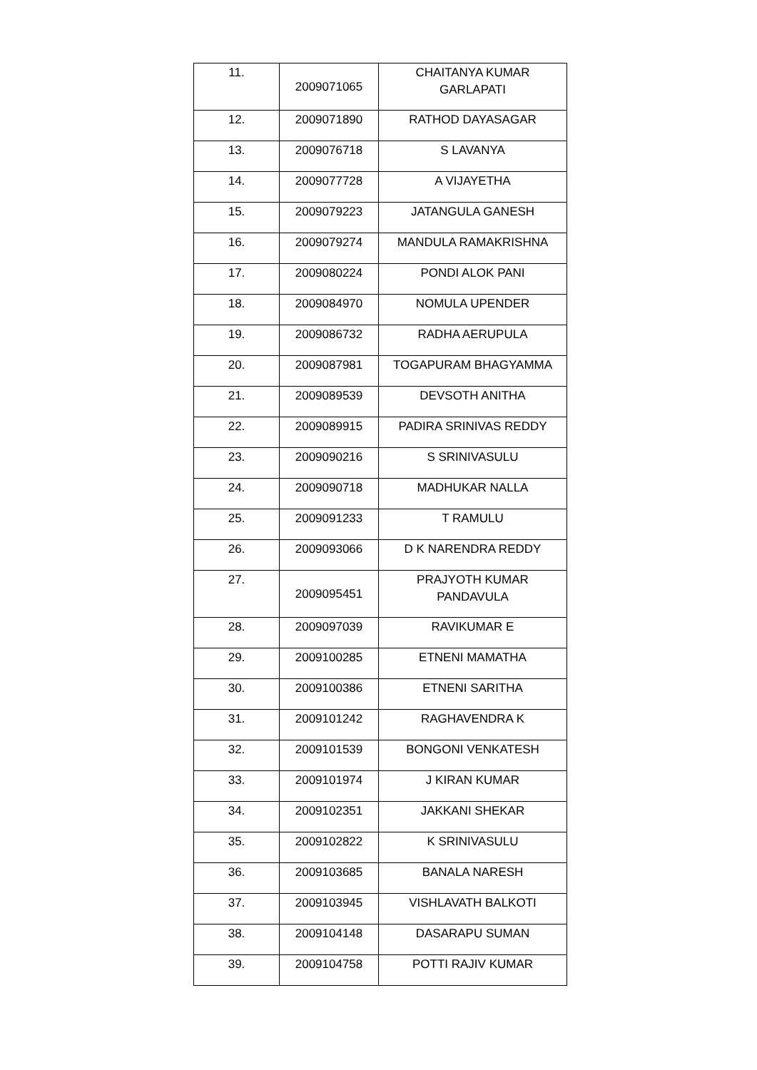| 11. | 2009071065 | CHAITANYA KUMAR GARLAPATI |
| 12. | 2009071890 | RATHOD DAYASAGAR |
| 13. | 2009076718 | S LAVANYA |
| 14. | 2009077728 | A VIJAYETHA |
| 15. | 2009079223 | JATANGULA GANESH |
| 16. | 2009079274 | MANDULA RAMAKRISHNA |
| 17. | 2009080224 | PONDI ALOK PANI |
| 18. | 2009084970 | NOMULA UPENDER |
| 19. | 2009086732 | RADHA AERUPULA |
| 20. | 2009087981 | TOGAPURAM BHAGYAMMA |
| 21. | 2009089539 | DEVSOTH ANITHA |
| 22. | 2009089915 | PADIRA SRINIVAS REDDY |
| 23. | 2009090216 | S SRINIVASULU |
| 24. | 2009090718 | MADHUKAR NALLA |
| 25. | 2009091233 | T RAMULU |
| 26. | 2009093066 | D K NARENDRA REDDY |
| 27. | 2009095451 | PRAJYOTH KUMAR PANDAVULA |
| 28. | 2009097039 | RAVIKUMAR E |
| 29. | 2009100285 | ETNENI MAMATHA |
| 30. | 2009100386 | ETNENI SARITHA |
| 31. | 2009101242 | RAGHAVENDRA K |
| 32. | 2009101539 | BONGONI VENKATESH |
| 33. | 2009101974 | J KIRAN KUMAR |
| 34. | 2009102351 | JAKKANI SHEKAR |
| 35. | 2009102822 | K SRINIVASULU |
| 36. | 2009103685 | BANALA NARESH |
| 37. | 2009103945 | VISHLAVATH BALKOTI |
| 38. | 2009104148 | DASARAPU SUMAN |
| 39. | 2009104758 | POTTI RAJIV KUMAR |